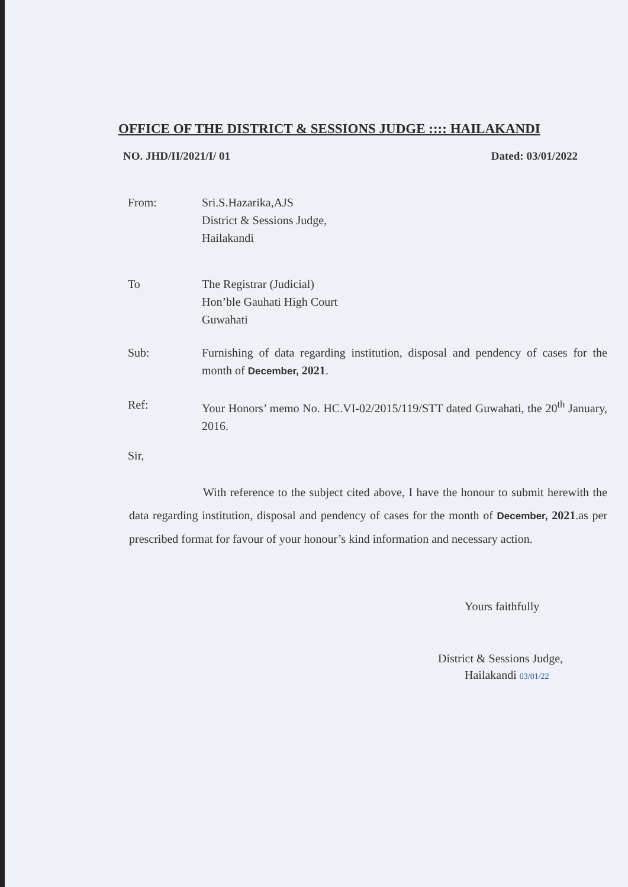OFFICE OF THE DISTRICT & SESSIONS JUDGE :::: HAILAKANDI
NO. JHD/II/2021/I/ 01 Dated: 03/01/2022
From: Sri.S.Hazarika,AJS
District & Sessions Judge,
Hailakandi
To The Registrar (Judicial)
Hon’ble Gauhati High Court
Guwahati
Sub: Furnishing of data regarding institution, disposal and pendency of cases for the month of December, 2021.
Ref: Your Honors’ memo No. HC.VI-02/2015/119/STT dated Guwahati, the 20<sup>th</sup> January, 2016.
Sir,
With reference to the subject cited above, I have the honour to submit herewith the data regarding institution, disposal and pendency of cases for the month of December, 2021.as per prescribed format for favour of your honour’s kind information and necessary action.
Yours faithfully
District & Sessions Judge,
Hailakandi 03/01/22